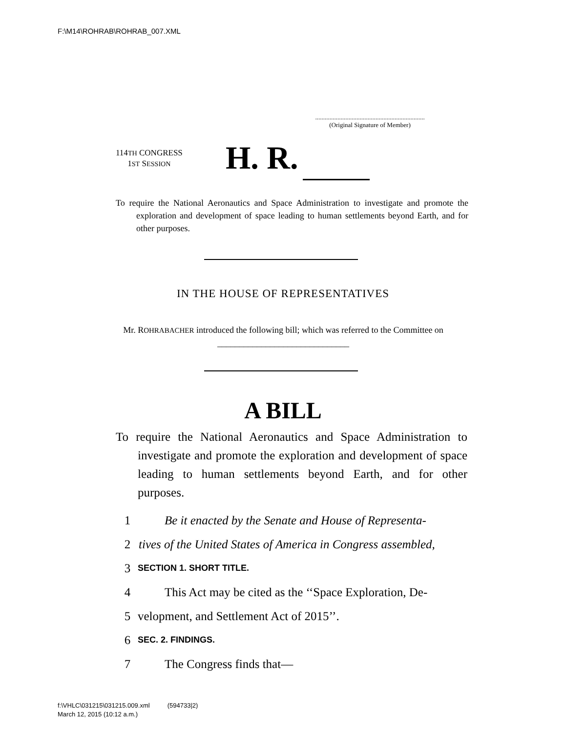F:\M14\ROHRAB\ROHRAB_007.XML
.....................................................................
(Original Signature of Member)
114TH CONGRESS
1ST SESSION
H. R.
To require the National Aeronautics and Space Administration to investigate and promote the exploration and development of space leading to human settlements beyond Earth, and for other purposes.
IN THE HOUSE OF REPRESENTATIVES
Mr. ROHRABACHER introduced the following bill; which was referred to the Committee on ______________________________
A BILL
To require the National Aeronautics and Space Administration to investigate and promote the exploration and development of space leading to human settlements beyond Earth, and for other purposes.
1 Be it enacted by the Senate and House of Representa-
2 tives of the United States of America in Congress assembled,
3 SECTION 1. SHORT TITLE.
4 This Act may be cited as the ‘‘Space Exploration, De-
5 velopment, and Settlement Act of 2015’’.
6 SEC. 2. FINDINGS.
7 The Congress finds that—
f:\VHLC\031215\031215.009.xml (594733|2)
March 12, 2015 (10:12 a.m.)